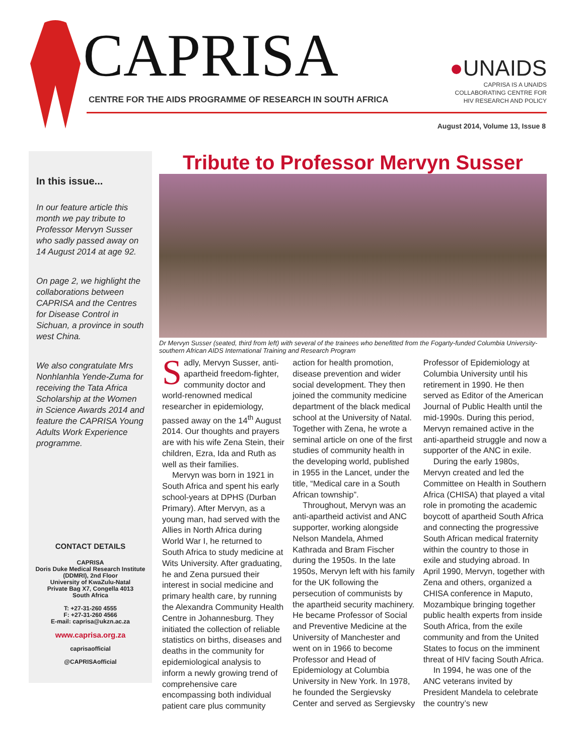CAPRISA
CENTRE FOR THE AIDS PROGRAMME OF RESEARCH IN SOUTH AFRICA
●UNAIDS
CAPRISA IS A UNAIDS
COLLABORATING CENTRE FOR
HIV RESEARCH AND POLICY
August 2014, Volume 13, Issue 8
In this issue...
In our feature article this month we pay tribute to Professor Mervyn Susser who sadly passed away on 14 August 2014 at age 92.
On page 2, we highlight the collaborations between CAPRISA and the Centres for Disease Control in Sichuan, a province in south west China.
We also congratulate Mrs Nonhlanhla Yende-Zuma for receiving the Tata Africa Scholarship at the Women in Science Awards 2014 and feature the CAPRISA Young Adults Work Experience programme.
CONTACT DETAILS
CAPRISA
Doris Duke Medical Research Institute
(DDMRI), 2nd Floor
University of KwaZulu-Natal
Private Bag X7, Congella 4013
South Africa
T: +27-31-260 4555
F: +27-31-260 4566
E-mail: caprisa@ukzn.ac.za
www.caprisa.org.za
caprisaofficial
@CAPRISAofficial
Tribute to Professor Mervyn Susser
Dr Mervyn Susser (seated, third from left) with several of the trainees who benefitted from the Fogarty-funded Columbia University-southern African AIDS International Training and Research Program
Sadly, Mervyn Susser, anti-apartheid freedom-fighter, community doctor and world-renowned medical researcher in epidemiology, passed away on the 14<sup>th</sup> August 2014. Our thoughts and prayers are with his wife Zena Stein, their children, Ezra, Ida and Ruth as well as their families.
Mervyn was born in 1921 in South Africa and spent his early school-years at DPHS (Durban Primary). After Mervyn, as a young man, had served with the Allies in North Africa during World War I, he returned to South Africa to study medicine at Wits University. After graduating, he and Zena pursued their interest in social medicine and primary health care, by running the Alexandra Community Health Centre in Johannesburg. They initiated the collection of reliable statistics on births, diseases and deaths in the community for epidemiological analysis to inform a newly growing trend of comprehensive care encompassing both individual patient care plus community action for health promotion, disease prevention and wider social development. They then joined the community medicine department of the black medical school at the University of Natal. Together with Zena, he wrote a seminal article on one of the first studies of community health in the developing world, published in 1955 in the Lancet, under the title, “Medical care in a South African township”.
Throughout, Mervyn was an anti-apartheid activist and ANC supporter, working alongside Nelson Mandela, Ahmed Kathrada and Bram Fischer during the 1950s. In the late 1950s, Mervyn left with his family for the UK following the persecution of communists by the apartheid security machinery. He became Professor of Social and Preventive Medicine at the University of Manchester and went on in 1966 to become Professor and Head of Epidemiology at Columbia University in New York. In 1978, he founded the Sergievsky Center and served as Sergievsky Professor of Epidemiology at Columbia University until his retirement in 1990. He then served as Editor of the American Journal of Public Health until the mid-1990s. During this period, Mervyn remained active in the anti-apartheid struggle and now a supporter of the ANC in exile.
During the early 1980s, Mervyn created and led the Committee on Health in Southern Africa (CHISA) that played a vital role in promoting the academic boycott of apartheid South Africa and connecting the progressive South African medical fraternity within the country to those in exile and studying abroad. In April 1990, Mervyn, together with Zena and others, organized a CHISA conference in Maputo, Mozambique bringing together public health experts from inside South Africa, from the exile community and from the United States to focus on the imminent threat of HIV facing South Africa.
In 1994, he was one of the ANC veterans invited by President Mandela to celebrate the country’s new